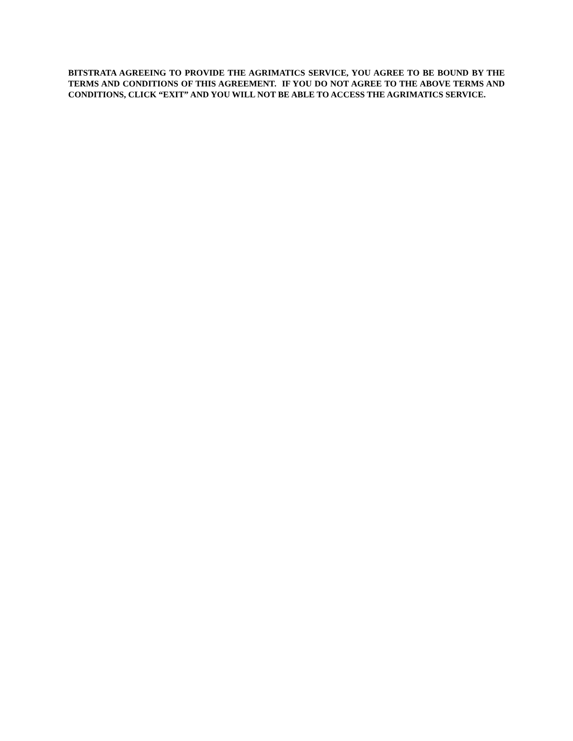BITSTRATA AGREEING TO PROVIDE THE AGRIMATICS SERVICE, YOU AGREE TO BE BOUND BY THE TERMS AND CONDITIONS OF THIS AGREEMENT. IF YOU DO NOT AGREE TO THE ABOVE TERMS AND CONDITIONS, CLICK “EXIT” AND YOU WILL NOT BE ABLE TO ACCESS THE AGRIMATICS SERVICE.